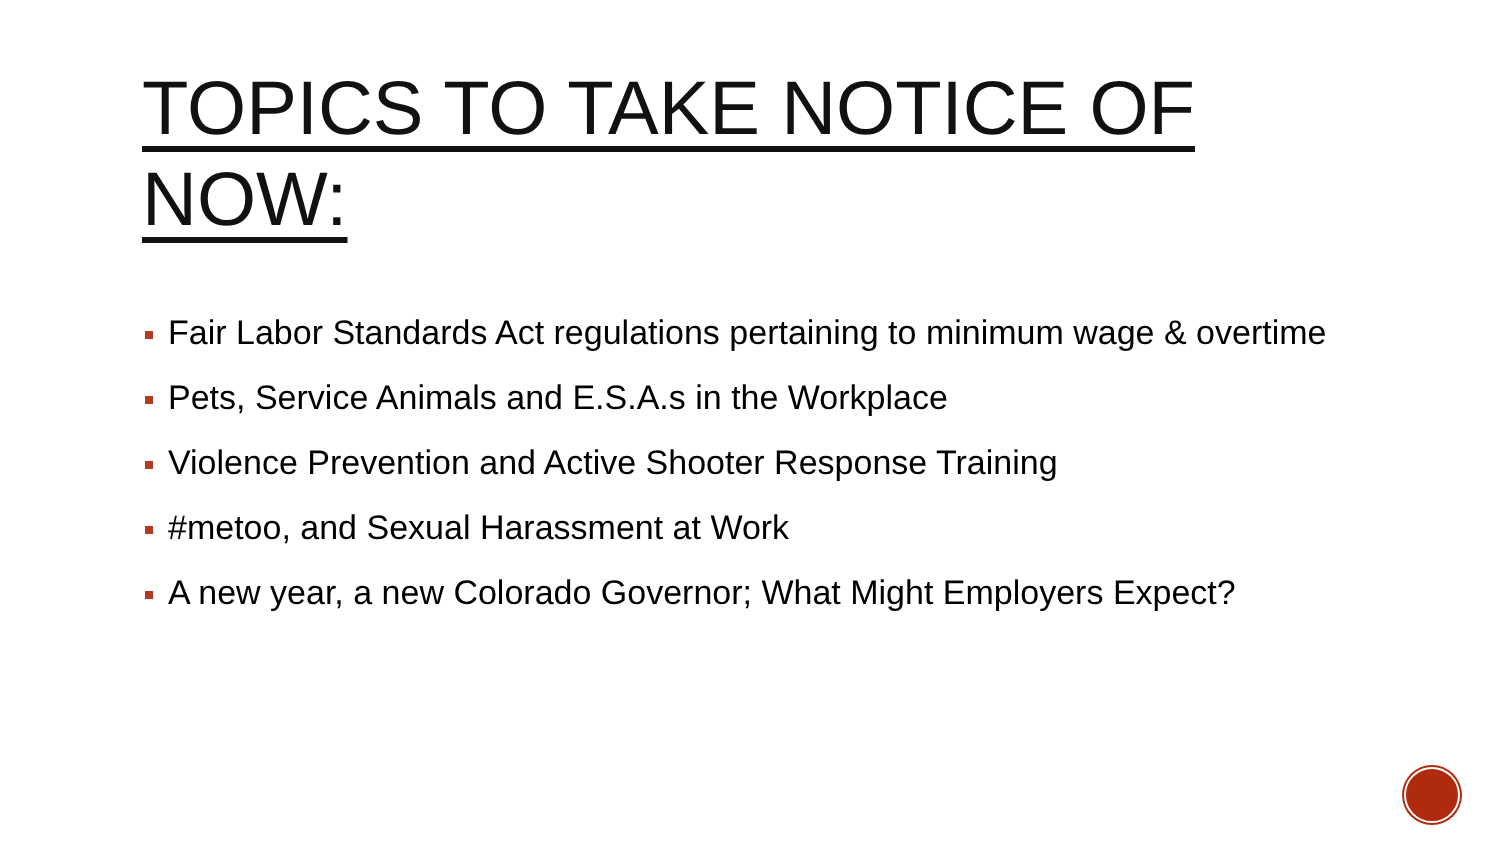TOPICS TO TAKE NOTICE OF NOW:
Fair Labor Standards Act regulations pertaining to minimum wage & overtime
Pets, Service Animals and E.S.A.s in the Workplace
Violence Prevention and Active Shooter Response Training
#metoo, and Sexual Harassment at Work
A new year, a new Colorado Governor; What Might Employers Expect?